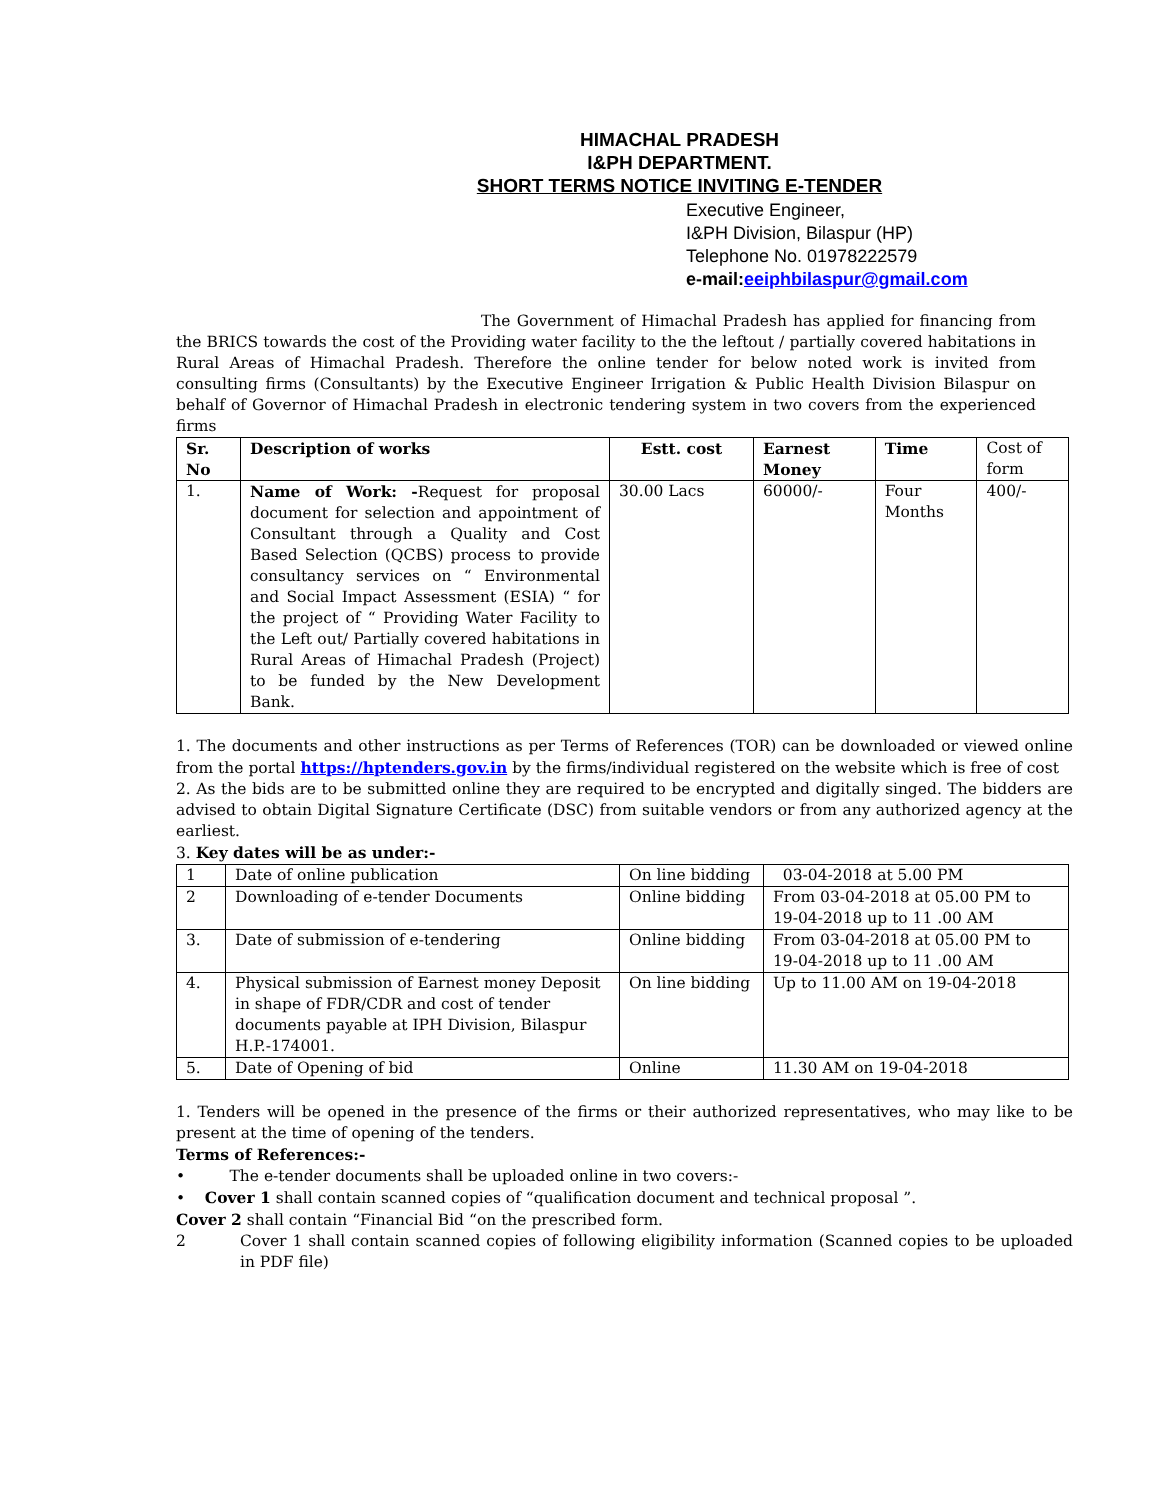HIMACHAL PRADESH
I&PH DEPARTMENT.
SHORT TERMS NOTICE INVITING E-TENDER
Executive Engineer,
I&PH Division, Bilaspur (HP)
Telephone No. 01978222579
e-mail:eeiphbilaspur@gmail.com
The Government of Himachal Pradesh has applied for financing from the BRICS towards the cost of the Providing water facility to the the leftout / partially covered habitations in Rural Areas of Himachal Pradesh. Therefore the online tender for below noted work is invited from consulting firms (Consultants) by the Executive Engineer Irrigation & Public Health Division Bilaspur on behalf of Governor of Himachal Pradesh in electronic tendering system in two covers from the experienced firms
| Sr. No | Description of works | Estt. cost | Earnest Money | Time | Cost of form |
| --- | --- | --- | --- | --- | --- |
| 1. | Name of Work: - Request for proposal document for selection and appointment of Consultant through a Quality and Cost Based Selection (QCBS) process to provide consultancy services on “ Environmental and Social Impact Assessment (ESIA) “ for the project of “ Providing Water Facility to the Left out/ Partially covered habitations in Rural Areas of Himachal Pradesh (Project) to be funded by the New Development Bank. | 30.00 Lacs | 60000/- | Four Months | 400/- |
1. The documents and other instructions as per Terms of References (TOR) can be downloaded or viewed online from the portal https://hptenders.gov.in by the firms/individual registered on the website which is free of cost
2. As the bids are to be submitted online they are required to be encrypted and digitally singed. The bidders are advised to obtain Digital Signature Certificate (DSC) from suitable vendors or from any authorized agency at the earliest.
3. Key dates will be as under:-
| 1 | Date of online publication | On line bidding | 03-04-2018 at 5.00 PM |
| 2 | Downloading of e-tender Documents | Online bidding | From 03-04-2018 at 05.00 PM to 19-04-2018 up to 11 .00 AM |
| 3. | Date of submission of e-tendering | Online bidding | From 03-04-2018 at 05.00 PM to 19-04-2018 up to 11 .00 AM |
| 4. | Physical submission of Earnest money Deposit in shape of FDR/CDR and cost of tender documents payable at IPH Division, Bilaspur H.P.-174001. | On line bidding | Up to 11.00 AM on 19-04-2018 |
| 5. | Date of Opening of bid | Online | 11.30 AM on 19-04-2018 |
1. Tenders will be opened in the presence of the firms or their authorized representatives, who may like to be present at the time of opening of the tenders.
Terms of References:-
• The e-tender documents shall be uploaded online in two covers:-
• Cover 1 shall contain scanned copies of “qualification document and technical proposal ”.
Cover 2 shall contain “Financial Bid “on the prescribed form.
2 Cover 1 shall contain scanned copies of following eligibility information (Scanned copies to be uploaded in PDF file)